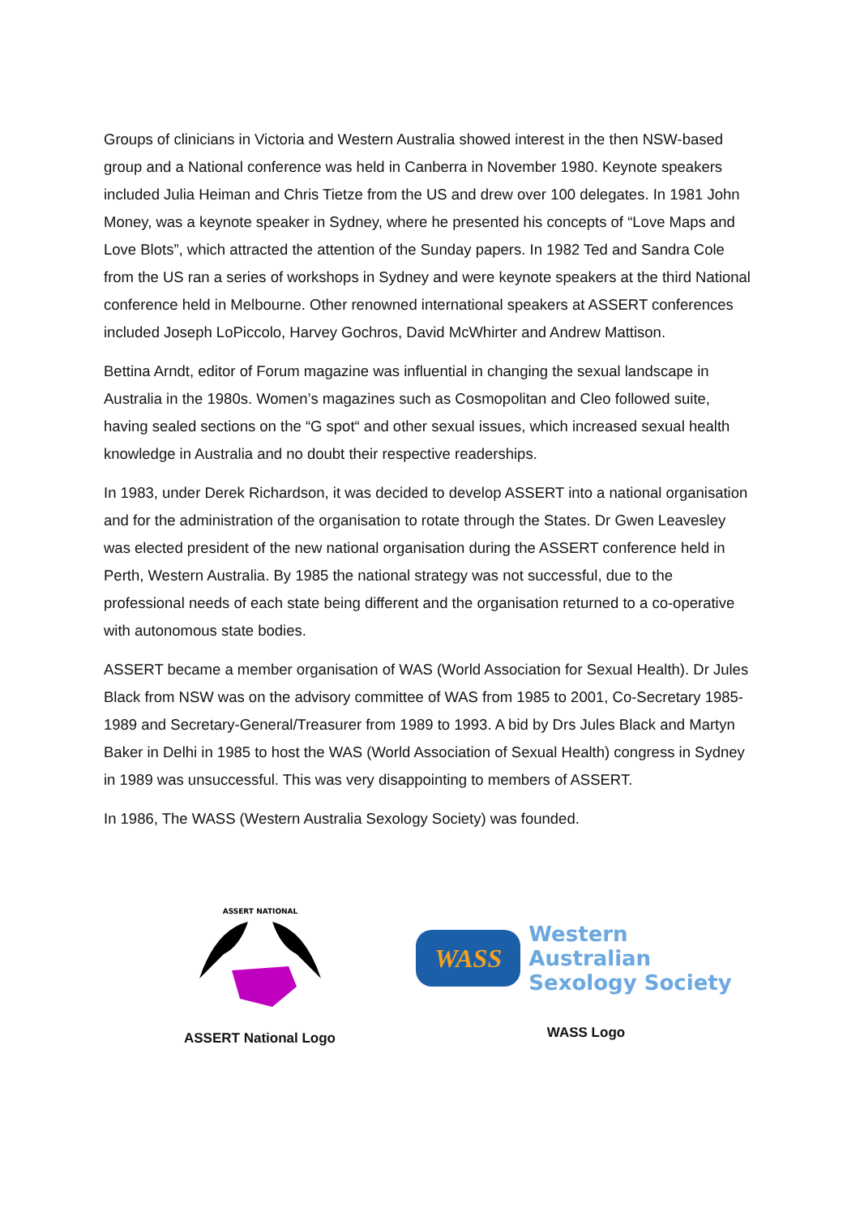Groups of clinicians in Victoria and Western Australia showed interest in the then NSW-based group and a National conference was held in Canberra in November 1980. Keynote speakers included Julia Heiman and Chris Tietze from the US and drew over 100 delegates. In 1981 John Money, was a keynote speaker in Sydney, where he presented his concepts of “Love Maps and Love Blots”, which attracted the attention of the Sunday papers. In 1982 Ted and Sandra Cole from the US ran a series of workshops in Sydney and were keynote speakers at the third National conference held in Melbourne. Other renowned international speakers at ASSERT conferences included Joseph LoPiccolo, Harvey Gochros, David McWhirter and Andrew Mattison.
Bettina Arndt, editor of Forum magazine was influential in changing the sexual landscape in Australia in the 1980s. Women’s magazines such as Cosmopolitan and Cleo followed suite, having sealed sections on the “G spot“ and other sexual issues, which increased sexual health knowledge in Australia and no doubt their respective readerships.
In 1983, under Derek Richardson, it was decided to develop ASSERT into a national organisation and for the administration of the organisation to rotate through the States. Dr Gwen Leavesley was elected president of the new national organisation during the ASSERT conference held in Perth, Western Australia. By 1985 the national strategy was not successful, due to the professional needs of each state being different and the organisation returned to a co-operative with autonomous state bodies.
ASSERT became a member organisation of WAS (World Association for Sexual Health). Dr Jules Black from NSW was on the advisory committee of WAS from 1985 to 2001, Co-Secretary 1985-1989 and Secretary-General/Treasurer from 1989 to 1993. A bid by Drs Jules Black and Martyn Baker in Delhi in 1985 to host the WAS (World Association of Sexual Health) congress in Sydney in 1989 was unsuccessful. This was very disappointing to members of ASSERT.
In 1986, The WASS (Western Australia Sexology Society) was founded.
ASSERT NATIONAL
ASSERT National Logo
WASS
Western Australian
Sexology Society
WASS Logo